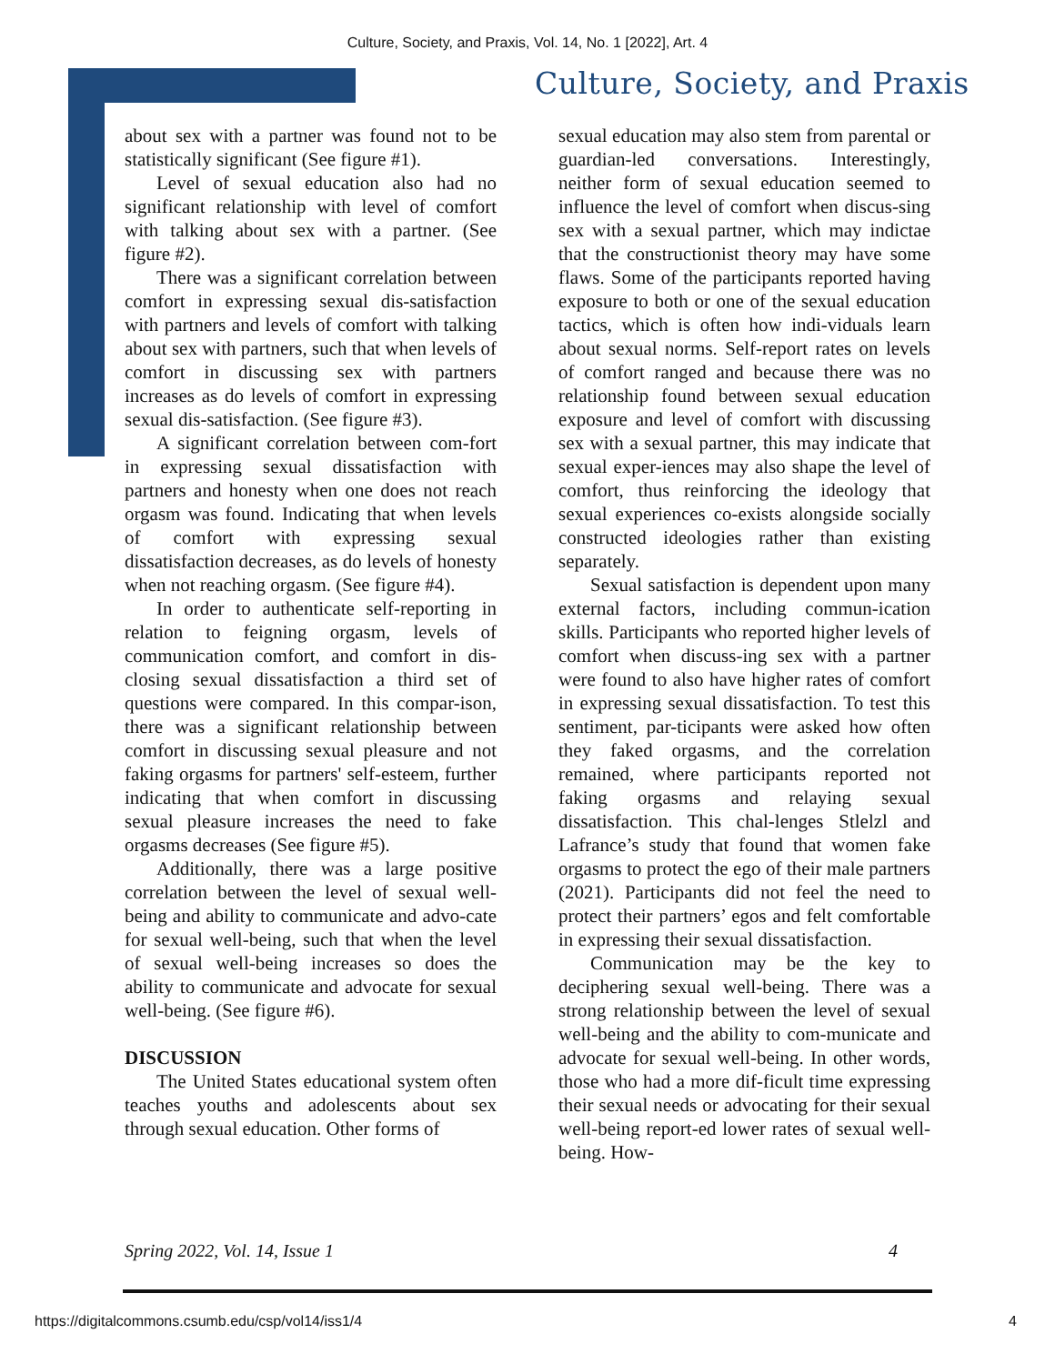Culture, Society, and Praxis, Vol. 14, No. 1 [2022], Art. 4
Culture, Society, and Praxis
about sex with a partner was found not to be statistically significant (See figure #1).
Level of sexual education also had no significant relationship with level of comfort with talking about sex with a partner. (See figure #2).
There was a significant correlation between comfort in expressing sexual dis-satisfaction with partners and levels of comfort with talking about sex with partners, such that when levels of comfort in discussing sex with partners increases as do levels of comfort in expressing sexual dis-satisfaction. (See figure #3).
A significant correlation between com-fort in expressing sexual dissatisfaction with partners and honesty when one does not reach orgasm was found. Indicating that when levels of comfort with expressing sexual dissatisfaction decreases, as do levels of honesty when not reaching orgasm. (See figure #4).
In order to authenticate self-reporting in relation to feigning orgasm, levels of communication comfort, and comfort in dis-closing sexual dissatisfaction a third set of questions were compared. In this compar-ison, there was a significant relationship between comfort in discussing sexual pleasure and not faking orgasms for partners' self-esteem, further indicating that when comfort in discussing sexual pleasure increases the need to fake orgasms decreases (See figure #5).
Additionally, there was a large positive correlation between the level of sexual well-being and ability to communicate and advo-cate for sexual well-being, such that when the level of sexual well-being increases so does the ability to communicate and advocate for sexual well-being. (See figure #6).
DISCUSSION
The United States educational system often teaches youths and adolescents about sex through sexual education. Other forms of
sexual education may also stem from parental or guardian-led conversations. Interestingly, neither form of sexual education seemed to influence the level of comfort when discus-sing sex with a sexual partner, which may indictae that the constructionist theory may have some flaws. Some of the participants reported having exposure to both or one of the sexual education tactics, which is often how indi-viduals learn about sexual norms. Self-report rates on levels of comfort ranged and because there was no relationship found between sexual education exposure and level of comfort with discussing sex with a sexual partner, this may indicate that sexual exper-iences may also shape the level of comfort, thus reinforcing the ideology that sexual experiences co-exists alongside socially constructed ideologies rather than existing separately.
Sexual satisfaction is dependent upon many external factors, including commun-ication skills. Participants who reported higher levels of comfort when discuss-ing sex with a partner were found to also have higher rates of comfort in expressing sexual dissatisfaction. To test this sentiment, par-ticipants were asked how often they faked orgasms, and the correlation remained, where participants reported not faking orgasms and relaying sexual dissatisfaction. This chal-lenges Stlelzl and Lafrance’s study that found that women fake orgasms to protect the ego of their male partners (2021). Participants did not feel the need to protect their partners’ egos and felt comfortable in expressing their sexual dissatisfaction.
Communication may be the key to deciphering sexual well-being. There was a strong relationship between the level of sexual well-being and the ability to com-municate and advocate for sexual well-being. In other words, those who had a more dif-ficult time expressing their sexual needs or advocating for their sexual well-being report-ed lower rates of sexual well-being. How-
Spring 2022, Vol. 14, Issue 1 4
https://digitalcommons.csumb.edu/csp/vol14/iss1/4 4